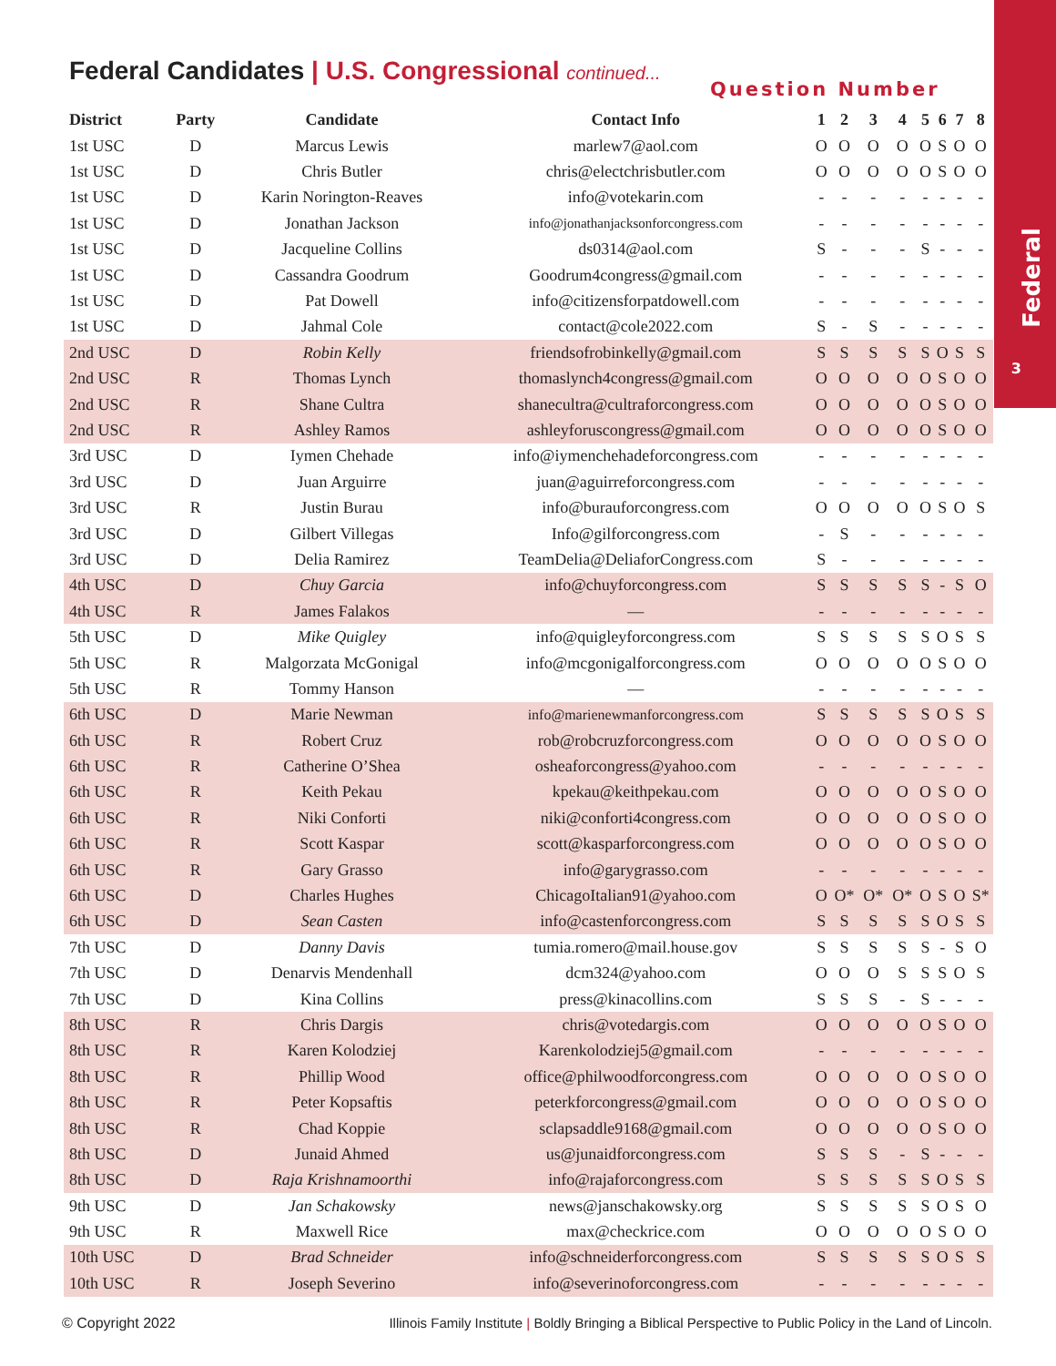Federal
3
Federal Candidates | U.S. Congressional continued...
Question Number
| District | Party | Candidate | Contact Info | 1 | 2 | 3 | 4 | 5 | 6 | 7 | 8 |
| --- | --- | --- | --- | --- | --- | --- | --- | --- | --- | --- | --- |
| 1st USC | D | Marcus Lewis | marlew7@aol.com | O | O | O | O | O | S | O | O |
| 1st USC | D | Chris Butler | chris@electchrisbutler.com | O | O | O | O | O | S | O | O |
| 1st USC | D | Karin Norington-Reaves | info@votekarin.com | - | - | - | - | - | - | - | - |
| 1st USC | D | Jonathan Jackson | info@jonathanjacksonforcongress.com | - | - | - | - | - | - | - | - |
| 1st USC | D | Jacqueline Collins | ds0314@aol.com | S | - | - | - | S | - | - | - |
| 1st USC | D | Cassandra Goodrum | Goodrum4congress@gmail.com | - | - | - | - | - | - | - | - |
| 1st USC | D | Pat Dowell | info@citizensforpatdowell.com | - | - | - | - | - | - | - | - |
| 1st USC | D | Jahmal Cole | contact@cole2022.com | S | - | S | - | - | - | - | - |
| 2nd USC | D | Robin Kelly | friendsofrobinkelly@gmail.com | S | S | S | S | S | O | S | S |
| 2nd USC | R | Thomas Lynch | thomaslynch4congress@gmail.com | O | O | O | O | O | S | O | O |
| 2nd USC | R | Shane Cultra | shanecultra@cultraforcongress.com | O | O | O | O | O | S | O | O |
| 2nd USC | R | Ashley Ramos | ashleyforuscongress@gmail.com | O | O | O | O | O | S | O | O |
| 3rd USC | D | Iymen Chehade | info@iymenchehadeforcongress.com | - | - | - | - | - | - | - | - |
| 3rd USC | D | Juan Arguirre | juan@aguirreforcongress.com | - | - | - | - | - | - | - | - |
| 3rd USC | R | Justin Burau | info@burauforcongress.com | O | O | O | O | O | S | O | S |
| 3rd USC | D | Gilbert Villegas | Info@gilforcongress.com | - | S | - | - | - | - | - | - |
| 3rd USC | D | Delia Ramirez | TeamDelia@DeliaforCongress.com | S | - | - | - | - | - | - | - |
| 4th USC | D | Chuy Garcia | info@chuyforcongress.com | S | S | S | S | S | - | S | O |
| 4th USC | R | James Falakos | — | - | - | - | - | - | - | - | - |
| 5th USC | D | Mike Quigley | info@quigleyforcongress.com | S | S | S | S | S | O | S | S |
| 5th USC | R | Malgorzata McGonigal | info@mcgonigalforcongress.com | O | O | O | O | O | S | O | O |
| 5th USC | R | Tommy Hanson | — | - | - | - | - | - | - | - | - |
| 6th USC | D | Marie Newman | info@marienewmanforcongress.com | S | S | S | S | S | O | S | S |
| 6th USC | R | Robert Cruz | rob@robcruzforcongress.com | O | O | O | O | O | S | O | O |
| 6th USC | R | Catherine O’Shea | osheaforcongress@yahoo.com | - | - | - | - | - | - | - | - |
| 6th USC | R | Keith Pekau | kpekau@keithpekau.com | O | O | O | O | O | S | O | O |
| 6th USC | R | Niki Conforti | niki@conforti4congress.com | O | O | O | O | O | S | O | O |
| 6th USC | R | Scott Kaspar | scott@kasparforcongress.com | O | O | O | O | O | S | O | O |
| 6th USC | R | Gary Grasso | info@garygrasso.com | - | - | - | - | - | - | - | - |
| 6th USC | D | Charles Hughes | ChicagoItalian91@yahoo.com | O | O* | O* | O* | O | S | O | S* |
| 6th USC | D | Sean Casten | info@castenforcongress.com | S | S | S | S | S | O | S | S |
| 7th USC | D | Danny Davis | tumia.romero@mail.house.gov | S | S | S | S | S | - | S | O |
| 7th USC | D | Denarvis Mendenhall | dcm324@yahoo.com | O | O | O | S | S | S | O | S |
| 7th USC | D | Kina Collins | press@kinacollins.com | S | S | S | - | S | - | - | - |
| 8th USC | R | Chris Dargis | chris@votedargis.com | O | O | O | O | O | S | O | O |
| 8th USC | R | Karen Kolodziej | Karenkolodziej5@gmail.com | - | - | - | - | - | - | - | - |
| 8th USC | R | Phillip Wood | office@philwoodforcongress.com | O | O | O | O | O | S | O | O |
| 8th USC | R | Peter Kopsaftis | peterkforcongress@gmail.com | O | O | O | O | O | S | O | O |
| 8th USC | R | Chad Koppie | sclapsaddle9168@gmail.com | O | O | O | O | O | S | O | O |
| 8th USC | D | Junaid Ahmed | us@junaidforcongress.com | S | S | S | - | S | - | - | - |
| 8th USC | D | Raja Krishnamoorthi | info@rajaforcongress.com | S | S | S | S | S | O | S | S |
| 9th USC | D | Jan Schakowsky | news@janschakowsky.org | S | S | S | S | S | O | S | O |
| 9th USC | R | Maxwell Rice | max@checkrice.com | O | O | O | O | O | S | O | O |
| 10th USC | D | Brad Schneider | info@schneiderforcongress.com | S | S | S | S | S | O | S | S |
| 10th USC | R | Joseph Severino | info@severinoforcongress.com | - | - | - | - | - | - | - | - |
© Copyright 2022 Illinois Family Institute | Boldly Bringing a Biblical Perspective to Public Policy in the Land of Lincoln.